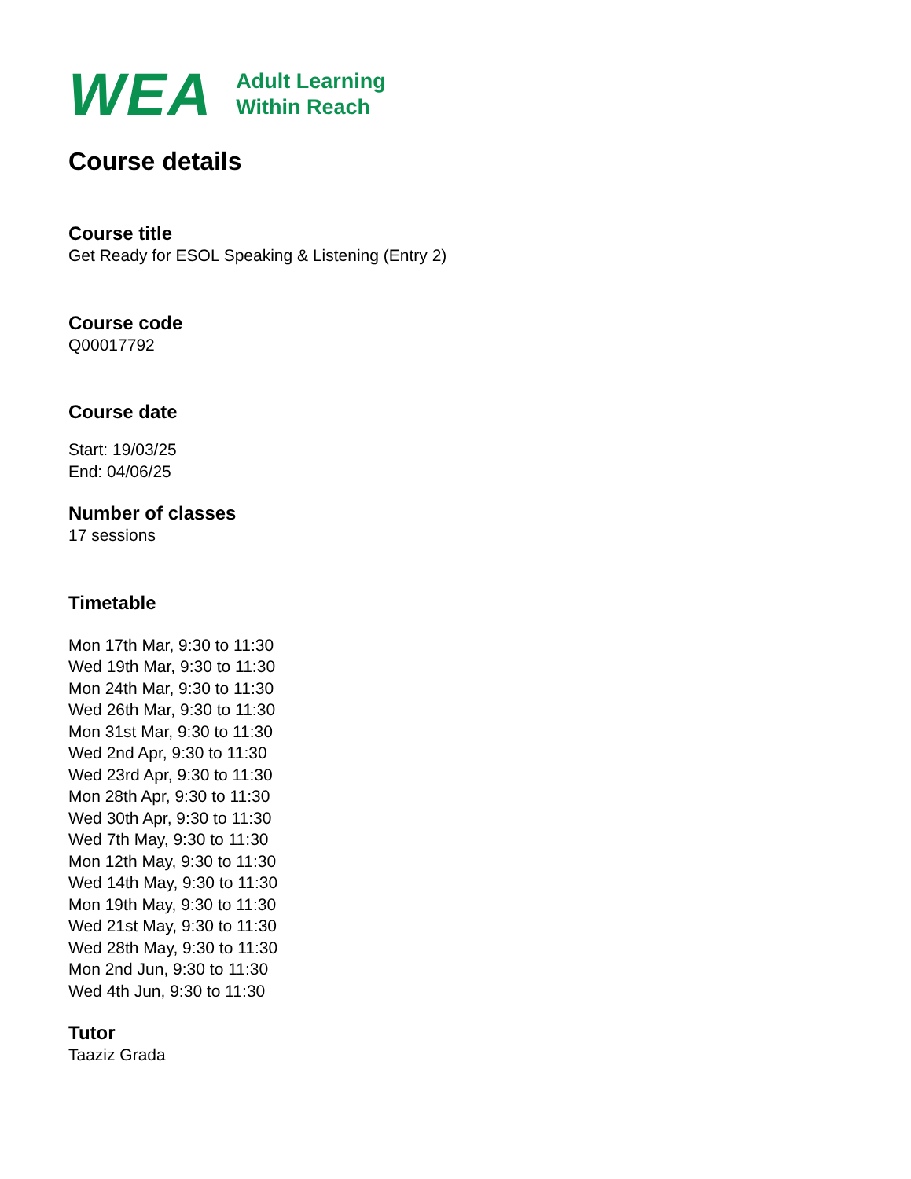WEA
Adult Learning
Within Reach
Course details
Course title
Get Ready for ESOL Speaking & Listening (Entry 2)
Course code
Q00017792
Course date
Start: 19/03/25
End: 04/06/25
Number of classes
17 sessions
Timetable
Mon 17th Mar, 9:30 to 11:30
Wed 19th Mar, 9:30 to 11:30
Mon 24th Mar, 9:30 to 11:30
Wed 26th Mar, 9:30 to 11:30
Mon 31st Mar, 9:30 to 11:30
Wed 2nd Apr, 9:30 to 11:30
Wed 23rd Apr, 9:30 to 11:30
Mon 28th Apr, 9:30 to 11:30
Wed 30th Apr, 9:30 to 11:30
Wed 7th May, 9:30 to 11:30
Mon 12th May, 9:30 to 11:30
Wed 14th May, 9:30 to 11:30
Mon 19th May, 9:30 to 11:30
Wed 21st May, 9:30 to 11:30
Wed 28th May, 9:30 to 11:30
Mon 2nd Jun, 9:30 to 11:30
Wed 4th Jun, 9:30 to 11:30
Tutor
Taaziz Grada